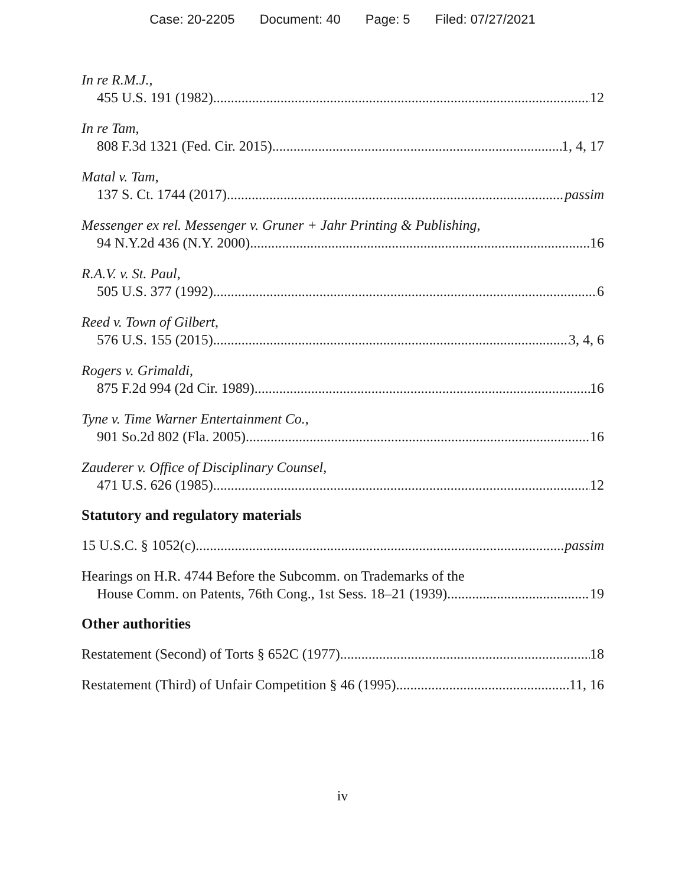Case: 20-2205 Document: 40 Page: 5 Filed: 07/27/2021
In re R.M.J.,
455 U.S. 191 (1982) 12
In re Tam,
808 F.3d 1321 (Fed. Cir. 2015) 1, 4, 17
Matal v. Tam,
137 S. Ct. 1744 (2017) passim
Messenger ex rel. Messenger v. Gruner + Jahr Printing & Publishing,
94 N.Y.2d 436 (N.Y. 2000) 16
R.A.V. v. St. Paul,
505 U.S. 377 (1992) 6
Reed v. Town of Gilbert,
576 U.S. 155 (2015) 3, 4, 6
Rogers v. Grimaldi,
875 F.2d 994 (2d Cir. 1989). 16
Tyne v. Time Warner Entertainment Co.,
901 So.2d 802 (Fla. 2005) 16
Zauderer v. Office of Disciplinary Counsel,
471 U.S. 626 (1985) 12
Statutory and regulatory materials
15 U.S.C. § 1052(c) passim
Hearings on H.R. 4744 Before the Subcomm. on Trademarks of the
House Comm. on Patents, 76th Cong., 1st Sess. 18–21 (1939) 19
Other authorities
Restatement (Second) of Torts § 652C (1977) 18
Restatement (Third) of Unfair Competition § 46 (1995) 11, 16
iv